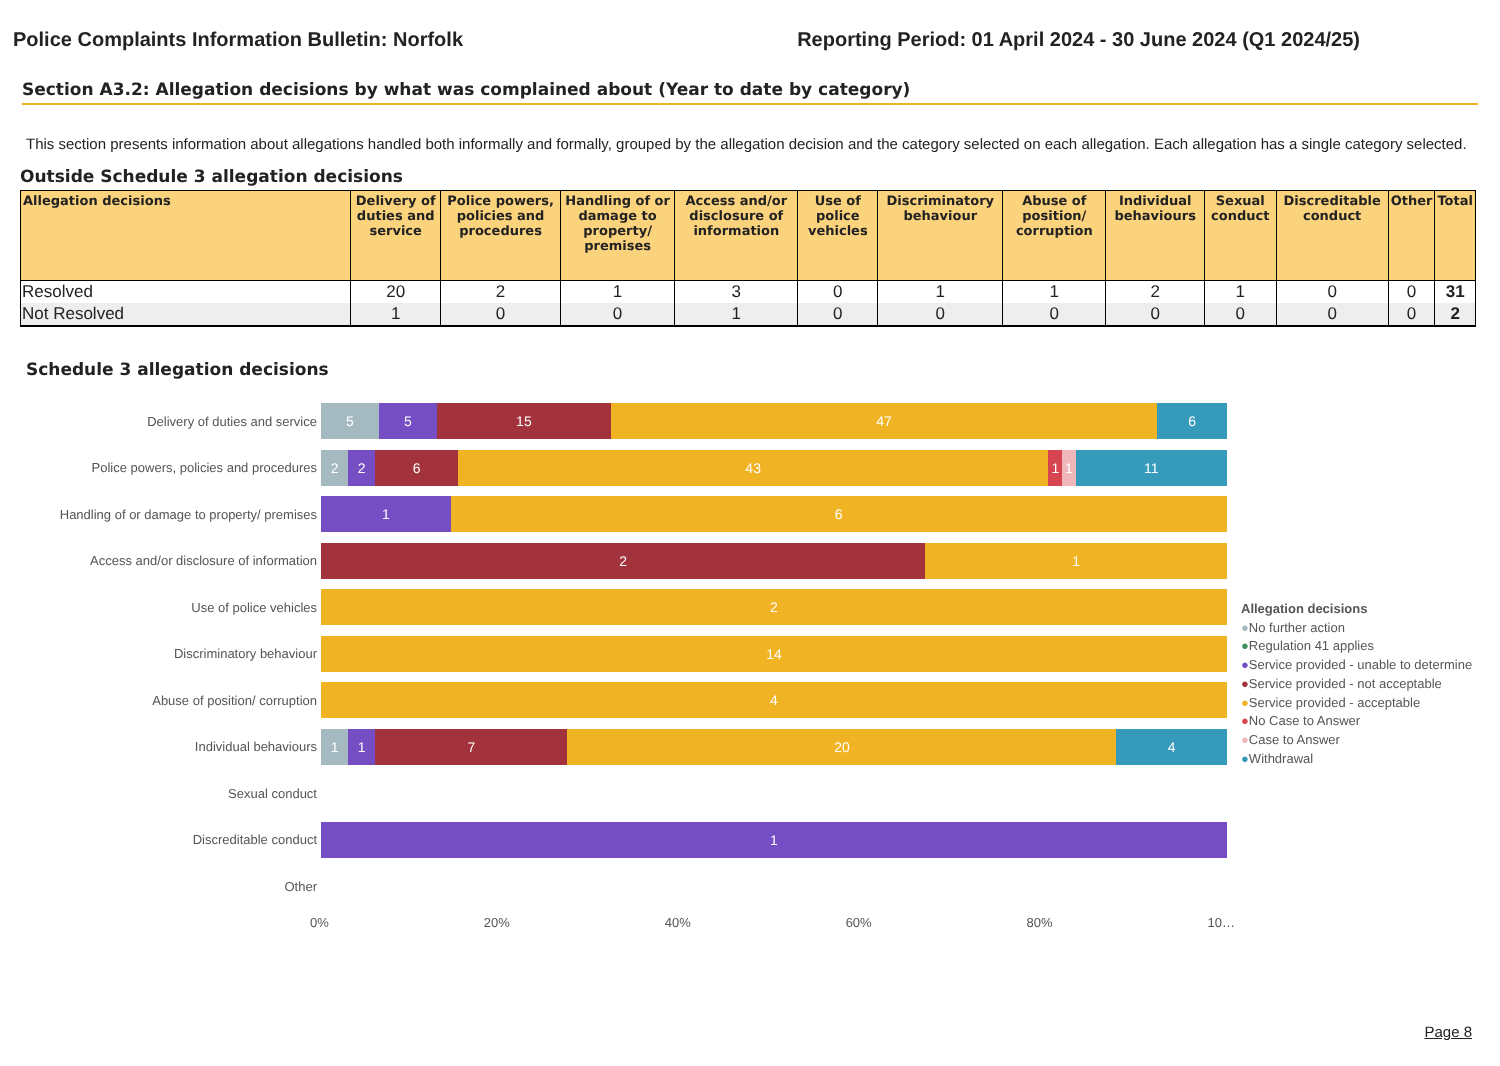Police Complaints Information Bulletin: Norfolk Reporting Period: 01 April 2024 - 30 June 2024 (Q1 2024/25)
Section A3.2: Allegation decisions by what was complained about (Year to date by category)
This section presents information about allegations handled both informally and formally, grouped by the allegation decision and the category selected on each allegation. Each allegation has a single category selected.
Outside Schedule 3 allegation decisions
| Allegation decisions | Delivery of duties and service | Police powers, policies and procedures | Handling of or damage to property/ premises | Access and/or disclosure of information | Use of police vehicles | Discriminatory behaviour | Abuse of position/ corruption | Individual behaviours | Sexual conduct | Discreditable conduct | Other | Total |
| --- | --- | --- | --- | --- | --- | --- | --- | --- | --- | --- | --- | --- |
| Resolved | 20 | 2 | 1 | 3 | 0 | 1 | 1 | 2 | 1 | 0 | 0 | 31 |
| Not Resolved | 1 | 0 | 0 | 1 | 0 | 0 | 0 | 0 | 0 | 0 | 0 | 2 |
Schedule 3 allegation decisions
Delivery of duties and service
5 5 15 47 6
Police powers, policies and procedures
2 2 6 43 1 1 11
Handling of or damage to property/ premises
1 6
Access and/or disclosure of information
2 1
Use of police vehicles
2
Discriminatory behaviour
14
Abuse of position/ corruption
4
Individual behaviours
1 1 7 20 4
Sexual conduct
Discreditable conduct
1
Other
0% 20% 40% 60% 80% 10…
Allegation decisions
●No further action
●Regulation 41 applies
●Service provided - unable to determine
●Service provided - not acceptable
●Service provided - acceptable
●No Case to Answer
●Case to Answer
●Withdrawal
Page 8